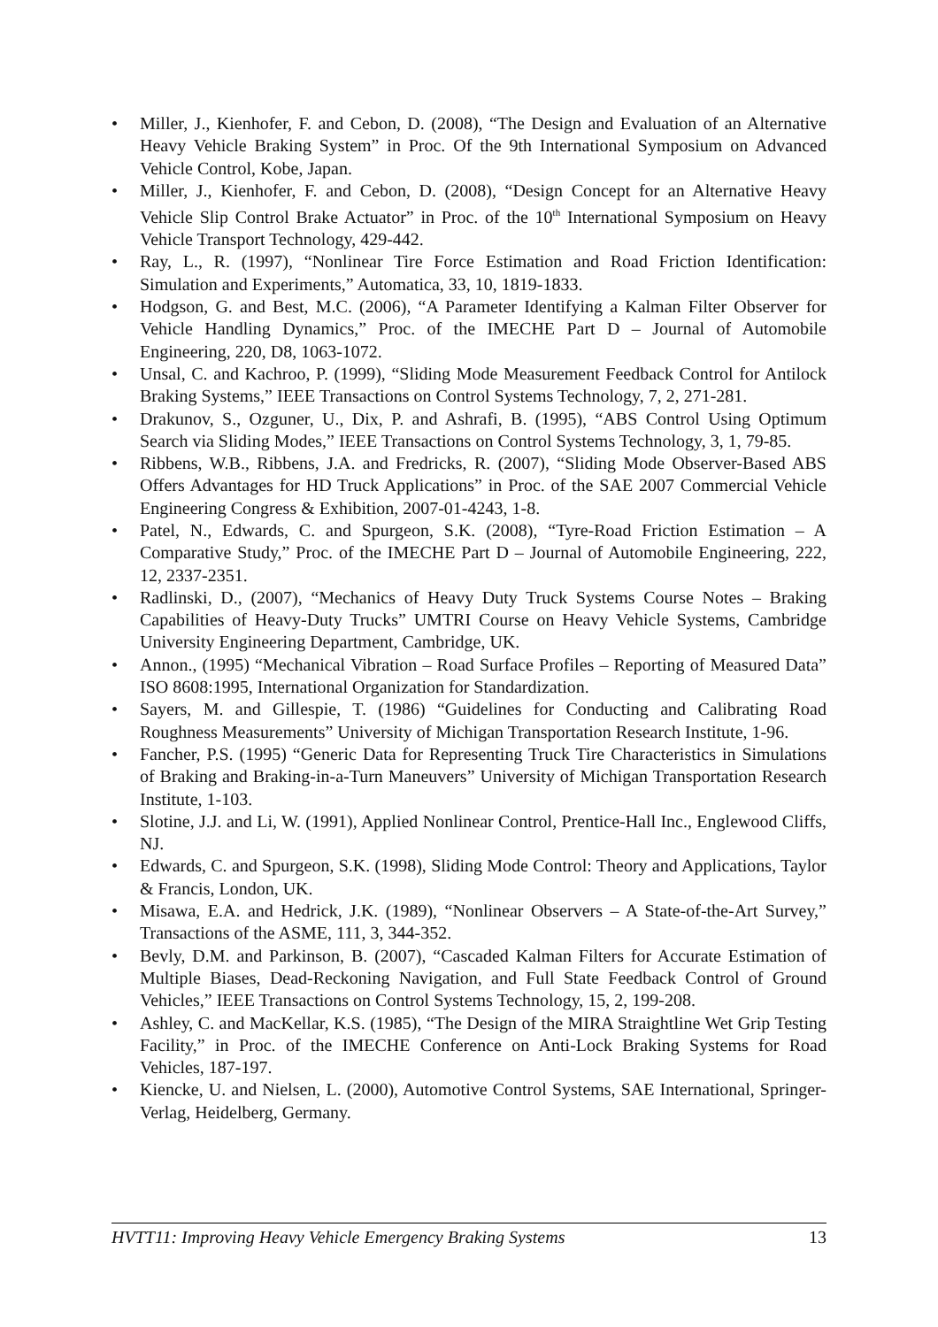• Miller, J., Kienhofer, F. and Cebon, D. (2008), “The Design and Evaluation of an Alternative Heavy Vehicle Braking System” in Proc. Of the 9th International Symposium on Advanced Vehicle Control, Kobe, Japan.
• Miller, J., Kienhofer, F. and Cebon, D. (2008), “Design Concept for an Alternative Heavy Vehicle Slip Control Brake Actuator” in Proc. of the 10<sup>th</sup> International Symposium on Heavy Vehicle Transport Technology, 429-442.
• Ray, L., R. (1997), “Nonlinear Tire Force Estimation and Road Friction Identification: Simulation and Experiments,” Automatica, 33, 10, 1819-1833.
• Hodgson, G. and Best, M.C. (2006), “A Parameter Identifying a Kalman Filter Observer for Vehicle Handling Dynamics,” Proc. of the IMECHE Part D – Journal of Automobile Engineering, 220, D8, 1063-1072.
• Unsal, C. and Kachroo, P. (1999), “Sliding Mode Measurement Feedback Control for Antilock Braking Systems,” IEEE Transactions on Control Systems Technology, 7, 2, 271-281.
• Drakunov, S., Ozguner, U., Dix, P. and Ashrafi, B. (1995), “ABS Control Using Optimum Search via Sliding Modes,” IEEE Transactions on Control Systems Technology, 3, 1, 79-85.
• Ribbens, W.B., Ribbens, J.A. and Fredricks, R. (2007), “Sliding Mode Observer-Based ABS Offers Advantages for HD Truck Applications” in Proc. of the SAE 2007 Commercial Vehicle Engineering Congress & Exhibition, 2007-01-4243, 1-8.
• Patel, N., Edwards, C. and Spurgeon, S.K. (2008), “Tyre-Road Friction Estimation – A Comparative Study,” Proc. of the IMECHE Part D – Journal of Automobile Engineering, 222, 12, 2337-2351.
• Radlinski, D., (2007), “Mechanics of Heavy Duty Truck Systems Course Notes – Braking Capabilities of Heavy-Duty Trucks” UMTRI Course on Heavy Vehicle Systems, Cambridge University Engineering Department, Cambridge, UK.
• Annon., (1995) “Mechanical Vibration – Road Surface Profiles – Reporting of Measured Data” ISO 8608:1995, International Organization for Standardization.
• Sayers, M. and Gillespie, T. (1986) “Guidelines for Conducting and Calibrating Road Roughness Measurements” University of Michigan Transportation Research Institute, 1-96.
• Fancher, P.S. (1995) “Generic Data for Representing Truck Tire Characteristics in Simulations of Braking and Braking-in-a-Turn Maneuvers” University of Michigan Transportation Research Institute, 1-103.
• Slotine, J.J. and Li, W. (1991), Applied Nonlinear Control, Prentice-Hall Inc., Englewood Cliffs, NJ.
• Edwards, C. and Spurgeon, S.K. (1998), Sliding Mode Control: Theory and Applications, Taylor & Francis, London, UK.
• Misawa, E.A. and Hedrick, J.K. (1989), “Nonlinear Observers – A State-of-the-Art Survey,” Transactions of the ASME, 111, 3, 344-352.
• Bevly, D.M. and Parkinson, B. (2007), “Cascaded Kalman Filters for Accurate Estimation of Multiple Biases, Dead-Reckoning Navigation, and Full State Feedback Control of Ground Vehicles,” IEEE Transactions on Control Systems Technology, 15, 2, 199-208.
• Ashley, C. and MacKellar, K.S. (1985), “The Design of the MIRA Straightline Wet Grip Testing Facility,” in Proc. of the IMECHE Conference on Anti-Lock Braking Systems for Road Vehicles, 187-197.
• Kiencke, U. and Nielsen, L. (2000), Automotive Control Systems, SAE International, Springer-Verlag, Heidelberg, Germany.
HVTT11: Improving Heavy Vehicle Emergency Braking Systems 13